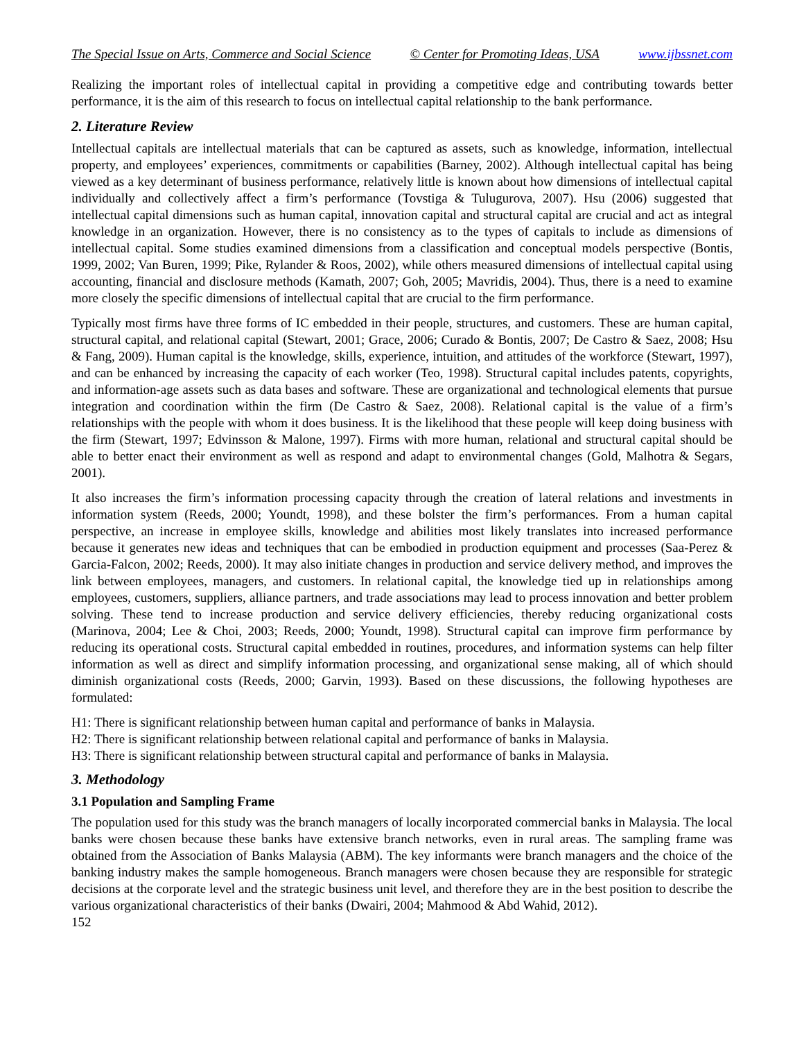The Special Issue on Arts, Commerce and Social Science © Center for Promoting Ideas, USA www.ijbssnet.com
Realizing the important roles of intellectual capital in providing a competitive edge and contributing towards better performance, it is the aim of this research to focus on intellectual capital relationship to the bank performance.
2. Literature Review
Intellectual capitals are intellectual materials that can be captured as assets, such as knowledge, information, intellectual property, and employees’ experiences, commitments or capabilities (Barney, 2002). Although intellectual capital has being viewed as a key determinant of business performance, relatively little is known about how dimensions of intellectual capital individually and collectively affect a firm’s performance (Tovstiga & Tulugurova, 2007). Hsu (2006) suggested that intellectual capital dimensions such as human capital, innovation capital and structural capital are crucial and act as integral knowledge in an organization. However, there is no consistency as to the types of capitals to include as dimensions of intellectual capital. Some studies examined dimensions from a classification and conceptual models perspective (Bontis, 1999, 2002; Van Buren, 1999; Pike, Rylander & Roos, 2002), while others measured dimensions of intellectual capital using accounting, financial and disclosure methods (Kamath, 2007; Goh, 2005; Mavridis, 2004). Thus, there is a need to examine more closely the specific dimensions of intellectual capital that are crucial to the firm performance.
Typically most firms have three forms of IC embedded in their people, structures, and customers. These are human capital, structural capital, and relational capital (Stewart, 2001; Grace, 2006; Curado & Bontis, 2007; De Castro & Saez, 2008; Hsu & Fang, 2009). Human capital is the knowledge, skills, experience, intuition, and attitudes of the workforce (Stewart, 1997), and can be enhanced by increasing the capacity of each worker (Teo, 1998). Structural capital includes patents, copyrights, and information-age assets such as data bases and software. These are organizational and technological elements that pursue integration and coordination within the firm (De Castro & Saez, 2008). Relational capital is the value of a firm’s relationships with the people with whom it does business. It is the likelihood that these people will keep doing business with the firm (Stewart, 1997; Edvinsson & Malone, 1997). Firms with more human, relational and structural capital should be able to better enact their environment as well as respond and adapt to environmental changes (Gold, Malhotra & Segars, 2001).
It also increases the firm’s information processing capacity through the creation of lateral relations and investments in information system (Reeds, 2000; Youndt, 1998), and these bolster the firm’s performances. From a human capital perspective, an increase in employee skills, knowledge and abilities most likely translates into increased performance because it generates new ideas and techniques that can be embodied in production equipment and processes (Saa-Perez & Garcia-Falcon, 2002; Reeds, 2000). It may also initiate changes in production and service delivery method, and improves the link between employees, managers, and customers. In relational capital, the knowledge tied up in relationships among employees, customers, suppliers, alliance partners, and trade associations may lead to process innovation and better problem solving. These tend to increase production and service delivery efficiencies, thereby reducing organizational costs (Marinova, 2004; Lee & Choi, 2003; Reeds, 2000; Youndt, 1998). Structural capital can improve firm performance by reducing its operational costs. Structural capital embedded in routines, procedures, and information systems can help filter information as well as direct and simplify information processing, and organizational sense making, all of which should diminish organizational costs (Reeds, 2000; Garvin, 1993). Based on these discussions, the following hypotheses are formulated:
H1: There is significant relationship between human capital and performance of banks in Malaysia.
H2: There is significant relationship between relational capital and performance of banks in Malaysia.
H3: There is significant relationship between structural capital and performance of banks in Malaysia.
3. Methodology
3.1 Population and Sampling Frame
The population used for this study was the branch managers of locally incorporated commercial banks in Malaysia. The local banks were chosen because these banks have extensive branch networks, even in rural areas. The sampling frame was obtained from the Association of Banks Malaysia (ABM). The key informants were branch managers and the choice of the banking industry makes the sample homogeneous. Branch managers were chosen because they are responsible for strategic decisions at the corporate level and the strategic business unit level, and therefore they are in the best position to describe the various organizational characteristics of their banks (Dwairi, 2004; Mahmood & Abd Wahid, 2012).
152